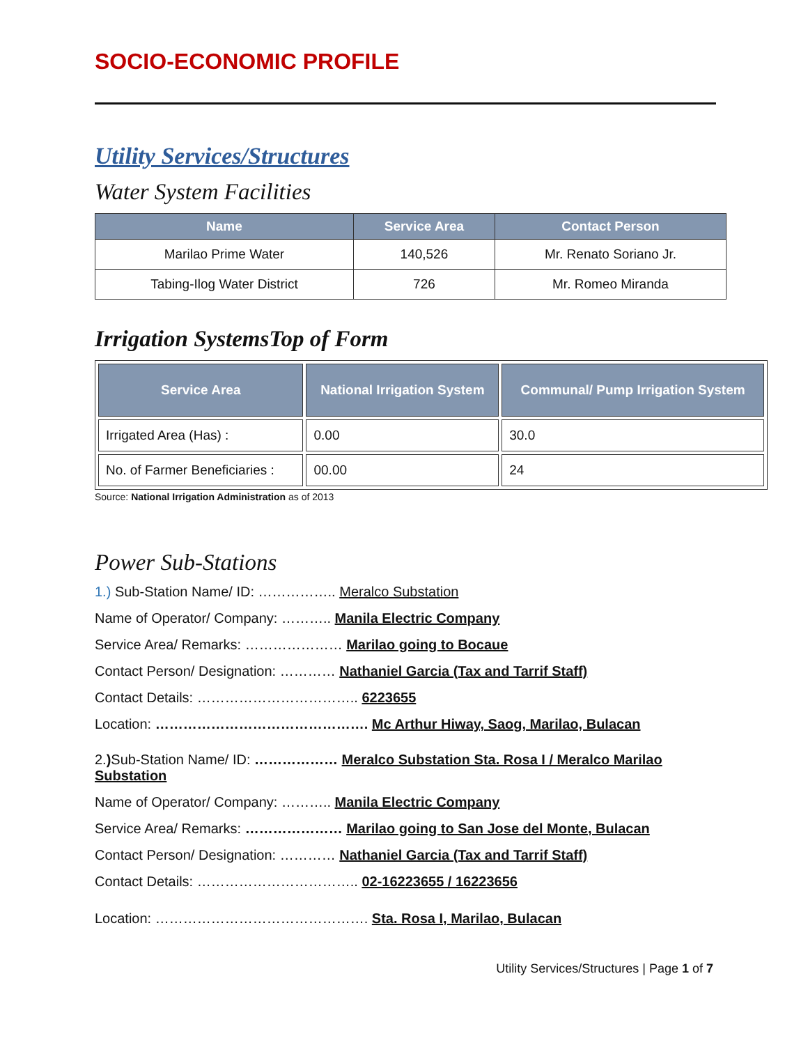SOCIO-ECONOMIC PROFILE
Utility Services/Structures
Water System Facilities
| Name | Service Area | Contact Person |
| --- | --- | --- |
| Marilao Prime Water | 140,526 | Mr. Renato Soriano Jr. |
| Tabing-Ilog Water District | 726 | Mr. Romeo Miranda |
Irrigation SystemsTop of Form
| Service Area | National Irrigation System | Communal/ Pump Irrigation System |
| --- | --- | --- |
| Irrigated Area (Has) : | 0.00 | 30.0 |
| No. of Farmer Beneficiaries : | 00.00 | 24 |
Source: National Irrigation Administration as of 2013
Power Sub-Stations
1.) Sub-Station Name/ ID: …………….. Meralco Substation
Name of Operator/ Company: ……….. Manila Electric Company
Service Area/ Remarks: ………………… Marilao going to Bocaue
Contact Person/ Designation: ………… Nathaniel Garcia (Tax and Tarrif Staff)
Contact Details: …………………………….. 6223655
Location: ………………………………………. Mc Arthur Hiway, Saog, Marilao, Bulacan
2.) Sub-Station Name/ ID: ……………… Meralco Substation Sta. Rosa I / Meralco Marilao Substation
Name of Operator/ Company: ……….. Manila Electric Company
Service Area/ Remarks: ………………… Marilao going to San Jose del Monte, Bulacan
Contact Person/ Designation: ………… Nathaniel Garcia (Tax and Tarrif Staff)
Contact Details: …………………………….. 02-16223655 / 16223656
Location: ………………………………………. Sta. Rosa I, Marilao, Bulacan
Utility Services/Structures | Page 1 of 7